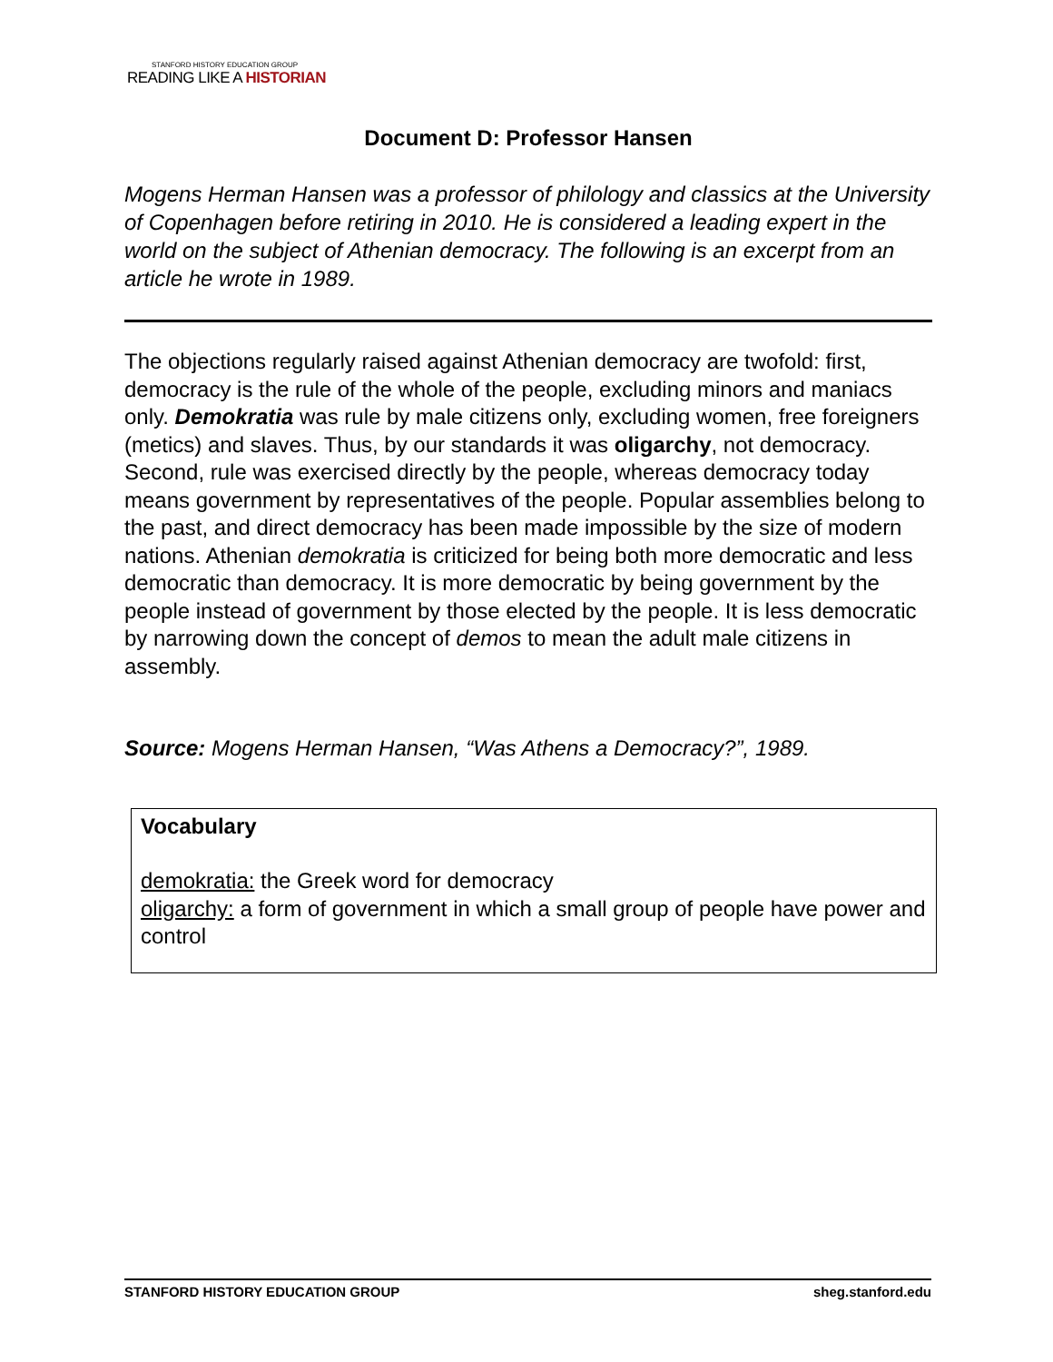STANFORD HISTORY EDUCATION GROUP
READING LIKE A HISTORIAN
Document D: Professor Hansen
Mogens Herman Hansen was a professor of philology and classics at the University of Copenhagen before retiring in 2010. He is considered a leading expert in the world on the subject of Athenian democracy. The following is an excerpt from an article he wrote in 1989.
The objections regularly raised against Athenian democracy are twofold: first, democracy is the rule of the whole of the people, excluding minors and maniacs only. Demokratia was rule by male citizens only, excluding women, free foreigners (metics) and slaves. Thus, by our standards it was oligarchy, not democracy. Second, rule was exercised directly by the people, whereas democracy today means government by representatives of the people. Popular assemblies belong to the past, and direct democracy has been made impossible by the size of modern nations. Athenian demokratia is criticized for being both more democratic and less democratic than democracy. It is more democratic by being government by the people instead of government by those elected by the people. It is less democratic by narrowing down the concept of demos to mean the adult male citizens in assembly.
Source: Mogens Herman Hansen, “Was Athens a Democracy?”, 1989.
Vocabulary
demokratia: the Greek word for democracy
oligarchy: a form of government in which a small group of people have power and control
STANFORD HISTORY EDUCATION GROUP sheg.stanford.edu